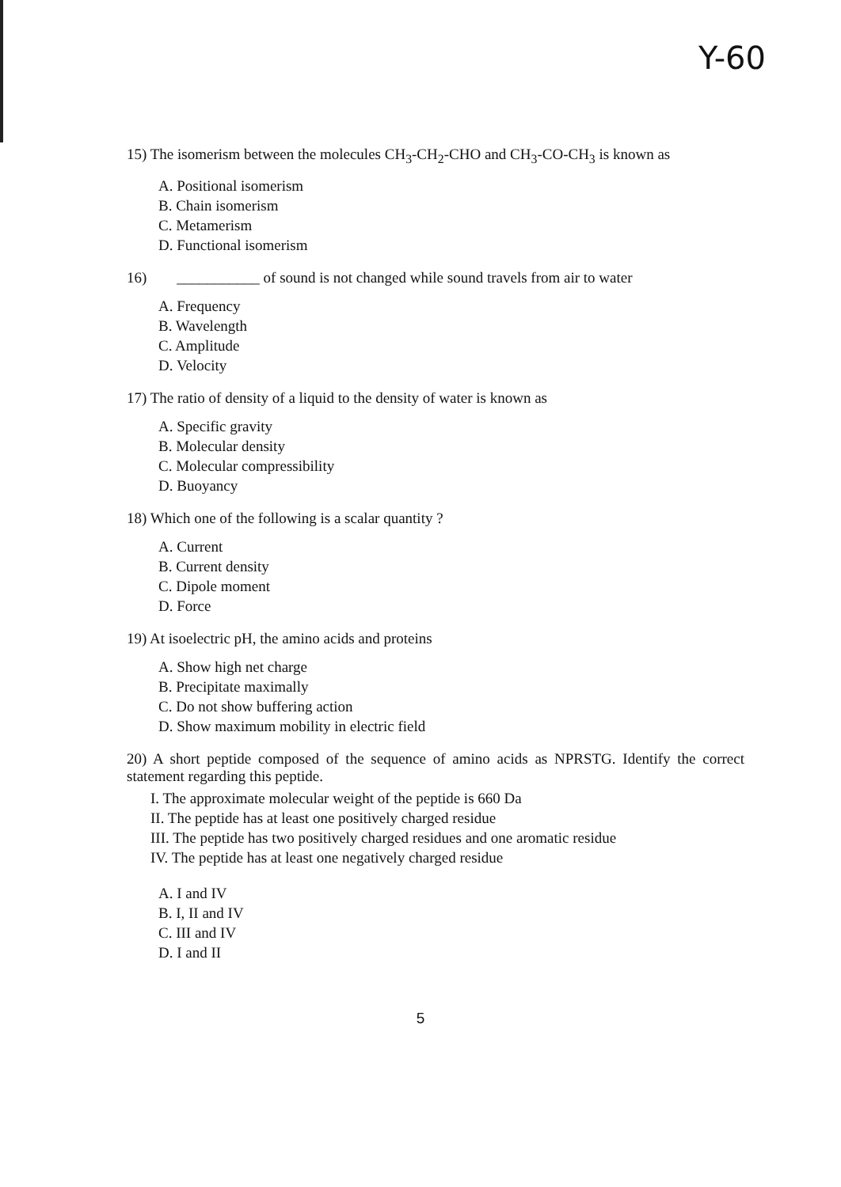Y-60
15) The isomerism between the molecules CH<sub>3</sub>-CH<sub>2</sub>-CHO and CH<sub>3</sub>-CO-CH<sub>3</sub> is known as
A. Positional isomerism
B. Chain isomerism
C. Metamerism
D. Functional isomerism
16) ___________ of sound is not changed while sound travels from air to water
A. Frequency
B. Wavelength
C. Amplitude
D. Velocity
17) The ratio of density of a liquid to the density of water is known as
A. Specific gravity
B. Molecular density
C. Molecular compressibility
D. Buoyancy
18) Which one of the following is a scalar quantity ?
A. Current
B. Current density
C. Dipole moment
D. Force
19) At isoelectric pH, the amino acids and proteins
A. Show high net charge
B. Precipitate maximally
C. Do not show buffering action
D. Show maximum mobility in electric field
20) A short peptide composed of the sequence of amino acids as NPRSTG. Identify the correct statement regarding this peptide.
I. The approximate molecular weight of the peptide is 660 Da
II. The peptide has at least one positively charged residue
III. The peptide has two positively charged residues and one aromatic residue
IV. The peptide has at least one negatively charged residue
A. I and IV
B. I, II and IV
C. III and IV
D. I and II
5